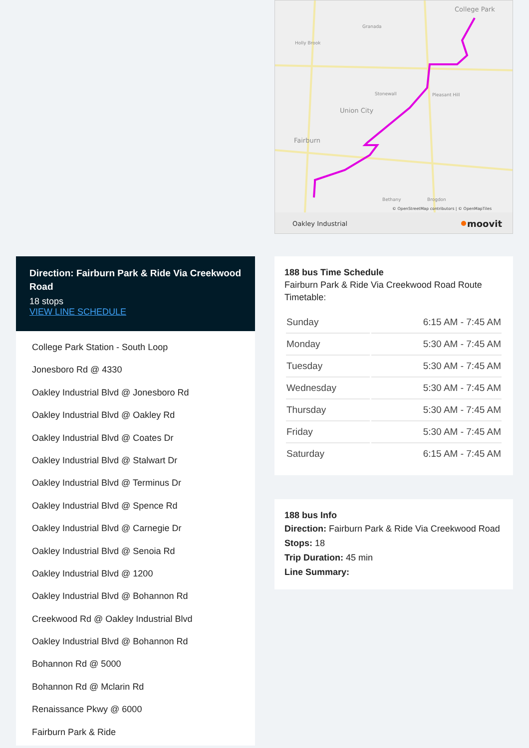Direction: Fairburn Park & Ride Via Creekwood Road
18 stops
VIEW LINE SCHEDULE
College Park Station - South Loop
Jonesboro Rd @ 4330
Oakley Industrial Blvd @ Jonesboro Rd
Oakley Industrial Blvd @ Oakley Rd
Oakley Industrial Blvd @ Coates Dr
Oakley Industrial Blvd @ Stalwart Dr
Oakley Industrial Blvd @ Terminus Dr
Oakley Industrial Blvd @ Spence Rd
Oakley Industrial Blvd @ Carnegie Dr
Oakley Industrial Blvd @ Senoia Rd
Oakley Industrial Blvd @ 1200
Oakley Industrial Blvd @ Bohannon Rd
Creekwood Rd @ Oakley Industrial Blvd
Oakley Industrial Blvd @ Bohannon Rd
Bohannon Rd @ 5000
Bohannon Rd @ Mclarin Rd
Renaissance Pkwy @ 6000
Fairburn Park & Ride
College Park
Union City
Fairburn
Granada
Holly Brook
Stonewall
Pleasant Hill
Bethany
Brogdon
© OpenStreetMap contributors | © OpenMapTiles
Oakley Industrial
moovit
188 bus Time Schedule
Fairburn Park & Ride Via Creekwood Road Route Timetable:
| Sunday | 6:15 AM - 7:45 AM |
| Monday | 5:30 AM - 7:45 AM |
| Tuesday | 5:30 AM - 7:45 AM |
| Wednesday | 5:30 AM - 7:45 AM |
| Thursday | 5:30 AM - 7:45 AM |
| Friday | 5:30 AM - 7:45 AM |
| Saturday | 6:15 AM - 7:45 AM |
188 bus Info
Direction: Fairburn Park & Ride Via Creekwood Road
Stops: 18
Trip Duration: 45 min
Line Summary: